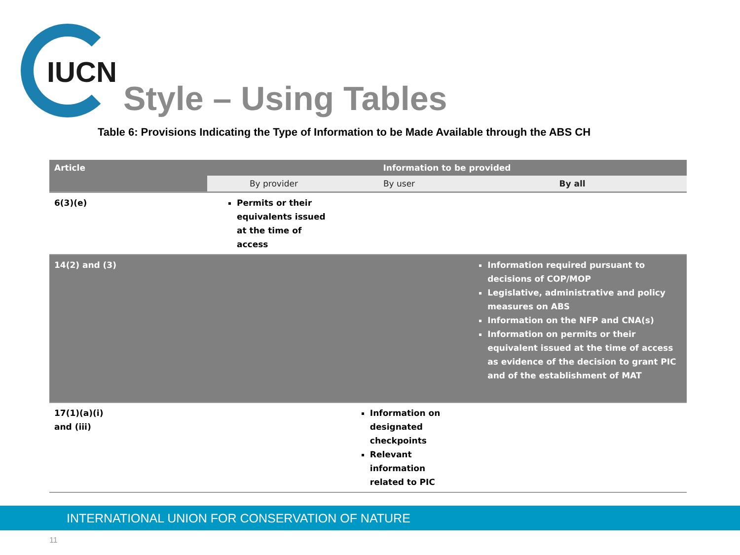IUCN
Style – Using Tables
Table 6: Provisions Indicating the Type of Information to be Made Available through the ABS CH
| Article | Information to be provided | | |
| --- | --- | --- | --- |
| | By provider | By user | By all |
| 6(3)(e) | Permits or their equivalents issued at the time of access | | |
| 14(2) and (3) | | | Information required pursuant to decisions of COP/MOP Legislative, administrative and policy measures on ABS Information on the NFP and CNA(s) Information on permits or their equivalent issued at the time of access as evidence of the decision to grant PIC and of the establishment of MAT |
| 17(1)(a)(i) and (iii) | | Information on designated checkpoints Relevant information related to PIC | |
INTERNATIONAL UNION FOR CONSERVATION OF NATURE
11